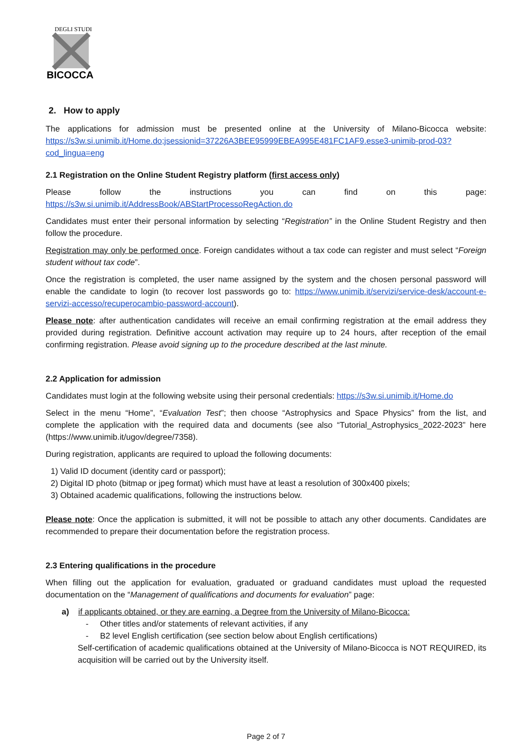DEGLI STUDI
BICOCCA
2. How to apply
The applications for admission must be presented online at the University of Milano-Bicocca website: https://s3w.si.unimib.it/Home.do;jsessionid=37226A3BEE95999EBEA995E481FC1AF9.esse3-unimib-prod-03?cod_lingua=eng
2.1 Registration on the Online Student Registry platform (first access only)
Please follow the instructions you can find on this page: https://s3w.si.unimib.it/AddressBook/ABStartProcessoRegAction.do
Candidates must enter their personal information by selecting “Registration” in the Online Student Registry and then follow the procedure.
Registration may only be performed once. Foreign candidates without a tax code can register and must select “Foreign student without tax code”.
Once the registration is completed, the user name assigned by the system and the chosen personal password will enable the candidate to login (to recover lost passwords go to: https://www.unimib.it/servizi/service-desk/account-e-servizi-accesso/recuperocambio-password-account).
Please note: after authentication candidates will receive an email confirming registration at the email address they provided during registration. Definitive account activation may require up to 24 hours, after reception of the email confirming registration. Please avoid signing up to the procedure described at the last minute.
2.2 Application for admission
Candidates must login at the following website using their personal credentials: https://s3w.si.unimib.it/Home.do
Select in the menu “Home”, “Evaluation Test”; then choose “Astrophysics and Space Physics” from the list, and complete the application with the required data and documents (see also “Tutorial_Astrophysics_2022-2023” here (https://www.unimib.it/ugov/degree/7358).
During registration, applicants are required to upload the following documents:
1) Valid ID document (identity card or passport);
2) Digital ID photo (bitmap or jpeg format) which must have at least a resolution of 300x400 pixels;
3) Obtained academic qualifications, following the instructions below.
Please note: Once the application is submitted, it will not be possible to attach any other documents. Candidates are recommended to prepare their documentation before the registration process.
2.3 Entering qualifications in the procedure
When filling out the application for evaluation, graduated or graduand candidates must upload the requested documentation on the “Management of qualifications and documents for evaluation” page:
a) if applicants obtained, or they are earning, a Degree from the University of Milano-Bicocca:
- Other titles and/or statements of relevant activities, if any
- B2 level English certification (see section below about English certifications)
Self-certification of academic qualifications obtained at the University of Milano-Bicocca is NOT REQUIRED, its acquisition will be carried out by the University itself.
Page 2 of 7